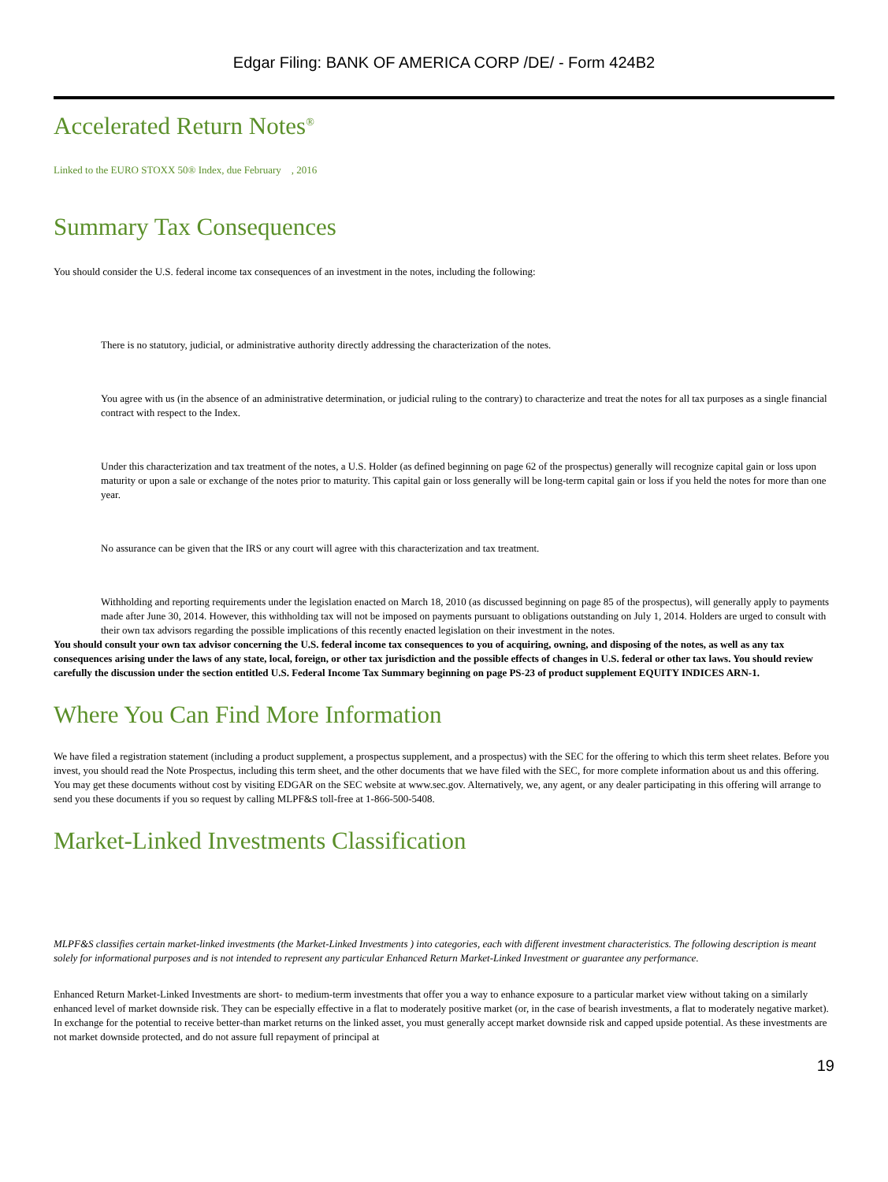Edgar Filing: BANK OF AMERICA CORP /DE/ - Form 424B2
Accelerated Return Notes<sup>®</sup>
Linked to the EURO STOXX 50® Index, due February , 2016
Summary Tax Consequences
You should consider the U.S. federal income tax consequences of an investment in the notes, including the following:
There is no statutory, judicial, or administrative authority directly addressing the characterization of the notes.
You agree with us (in the absence of an administrative determination, or judicial ruling to the contrary) to characterize and treat the notes for all tax purposes as a single financial contract with respect to the Index.
Under this characterization and tax treatment of the notes, a U.S. Holder (as defined beginning on page 62 of the prospectus) generally will recognize capital gain or loss upon maturity or upon a sale or exchange of the notes prior to maturity. This capital gain or loss generally will be long-term capital gain or loss if you held the notes for more than one year.
No assurance can be given that the IRS or any court will agree with this characterization and tax treatment.
Withholding and reporting requirements under the legislation enacted on March 18, 2010 (as discussed beginning on page 85 of the prospectus), will generally apply to payments made after June 30, 2014. However, this withholding tax will not be imposed on payments pursuant to obligations outstanding on July 1, 2014. Holders are urged to consult with their own tax advisors regarding the possible implications of this recently enacted legislation on their investment in the notes.
You should consult your own tax advisor concerning the U.S. federal income tax consequences to you of acquiring, owning, and disposing of the notes, as well as any tax consequences arising under the laws of any state, local, foreign, or other tax jurisdiction and the possible effects of changes in U.S. federal or other tax laws. You should review carefully the discussion under the section entitled U.S. Federal Income Tax Summary beginning on page PS-23 of product supplement EQUITY INDICES ARN-1.
Where You Can Find More Information
We have filed a registration statement (including a product supplement, a prospectus supplement, and a prospectus) with the SEC for the offering to which this term sheet relates. Before you invest, you should read the Note Prospectus, including this term sheet, and the other documents that we have filed with the SEC, for more complete information about us and this offering. You may get these documents without cost by visiting EDGAR on the SEC website at www.sec.gov. Alternatively, we, any agent, or any dealer participating in this offering will arrange to send you these documents if you so request by calling MLPF&S toll-free at 1-866-500-5408.
Market-Linked Investments Classification
MLPF&S classifies certain market-linked investments (the Market-Linked Investments ) into categories, each with different investment characteristics. The following description is meant solely for informational purposes and is not intended to represent any particular Enhanced Return Market-Linked Investment or guarantee any performance.
Enhanced Return Market-Linked Investments are short- to medium-term investments that offer you a way to enhance exposure to a particular market view without taking on a similarly enhanced level of market downside risk. They can be especially effective in a flat to moderately positive market (or, in the case of bearish investments, a flat to moderately negative market). In exchange for the potential to receive better-than market returns on the linked asset, you must generally accept market downside risk and capped upside potential. As these investments are not market downside protected, and do not assure full repayment of principal at
19